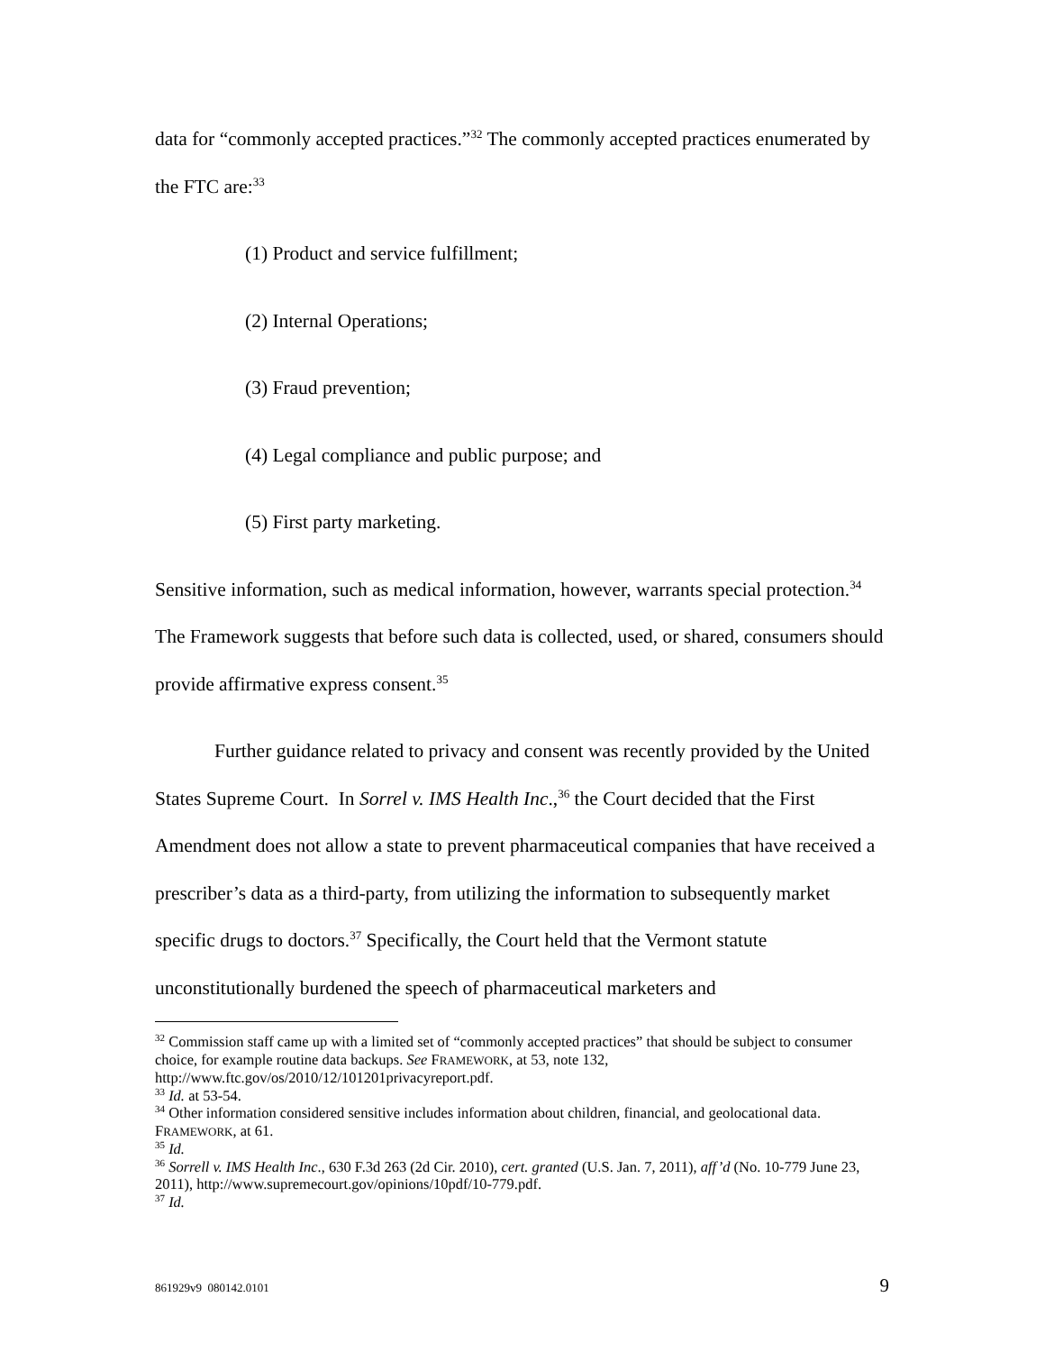data for “commonly accepted practices.”<sup>32</sup> The commonly accepted practices enumerated by the FTC are:<sup>33</sup>
(1) Product and service fulfillment;
(2) Internal Operations;
(3) Fraud prevention;
(4) Legal compliance and public purpose; and
(5) First party marketing.
Sensitive information, such as medical information, however, warrants special protection.<sup>34</sup> The Framework suggests that before such data is collected, used, or shared, consumers should provide affirmative express consent.<sup>35</sup>
Further guidance related to privacy and consent was recently provided by the United States Supreme Court. In Sorrel v. IMS Health Inc.,<sup>36</sup> the Court decided that the First Amendment does not allow a state to prevent pharmaceutical companies that have received a prescriber’s data as a third-party, from utilizing the information to subsequently market specific drugs to doctors.<sup>37</sup> Specifically, the Court held that the Vermont statute unconstitutionally burdened the speech of pharmaceutical marketers and
<sup>32</sup> Commission staff came up with a limited set of “commonly accepted practices” that should be subject to consumer choice, for example routine data backups. See FRAMEWORK, at 53, note 132, http://www.ftc.gov/os/2010/12/101201privacyreport.pdf.
<sup>33</sup> Id. at 53-54.
<sup>34</sup> Other information considered sensitive includes information about children, financial, and geolocational data. FRAMEWORK, at 61.
<sup>35</sup> Id.
<sup>36</sup> Sorrell v. IMS Health Inc., 630 F.3d 263 (2d Cir. 2010), cert. granted (U.S. Jan. 7, 2011), aff’d (No. 10-779 June 23, 2011), http://www.supremecourt.gov/opinions/10pdf/10-779.pdf.
<sup>37</sup> Id.
861929v9 080142.0101 9